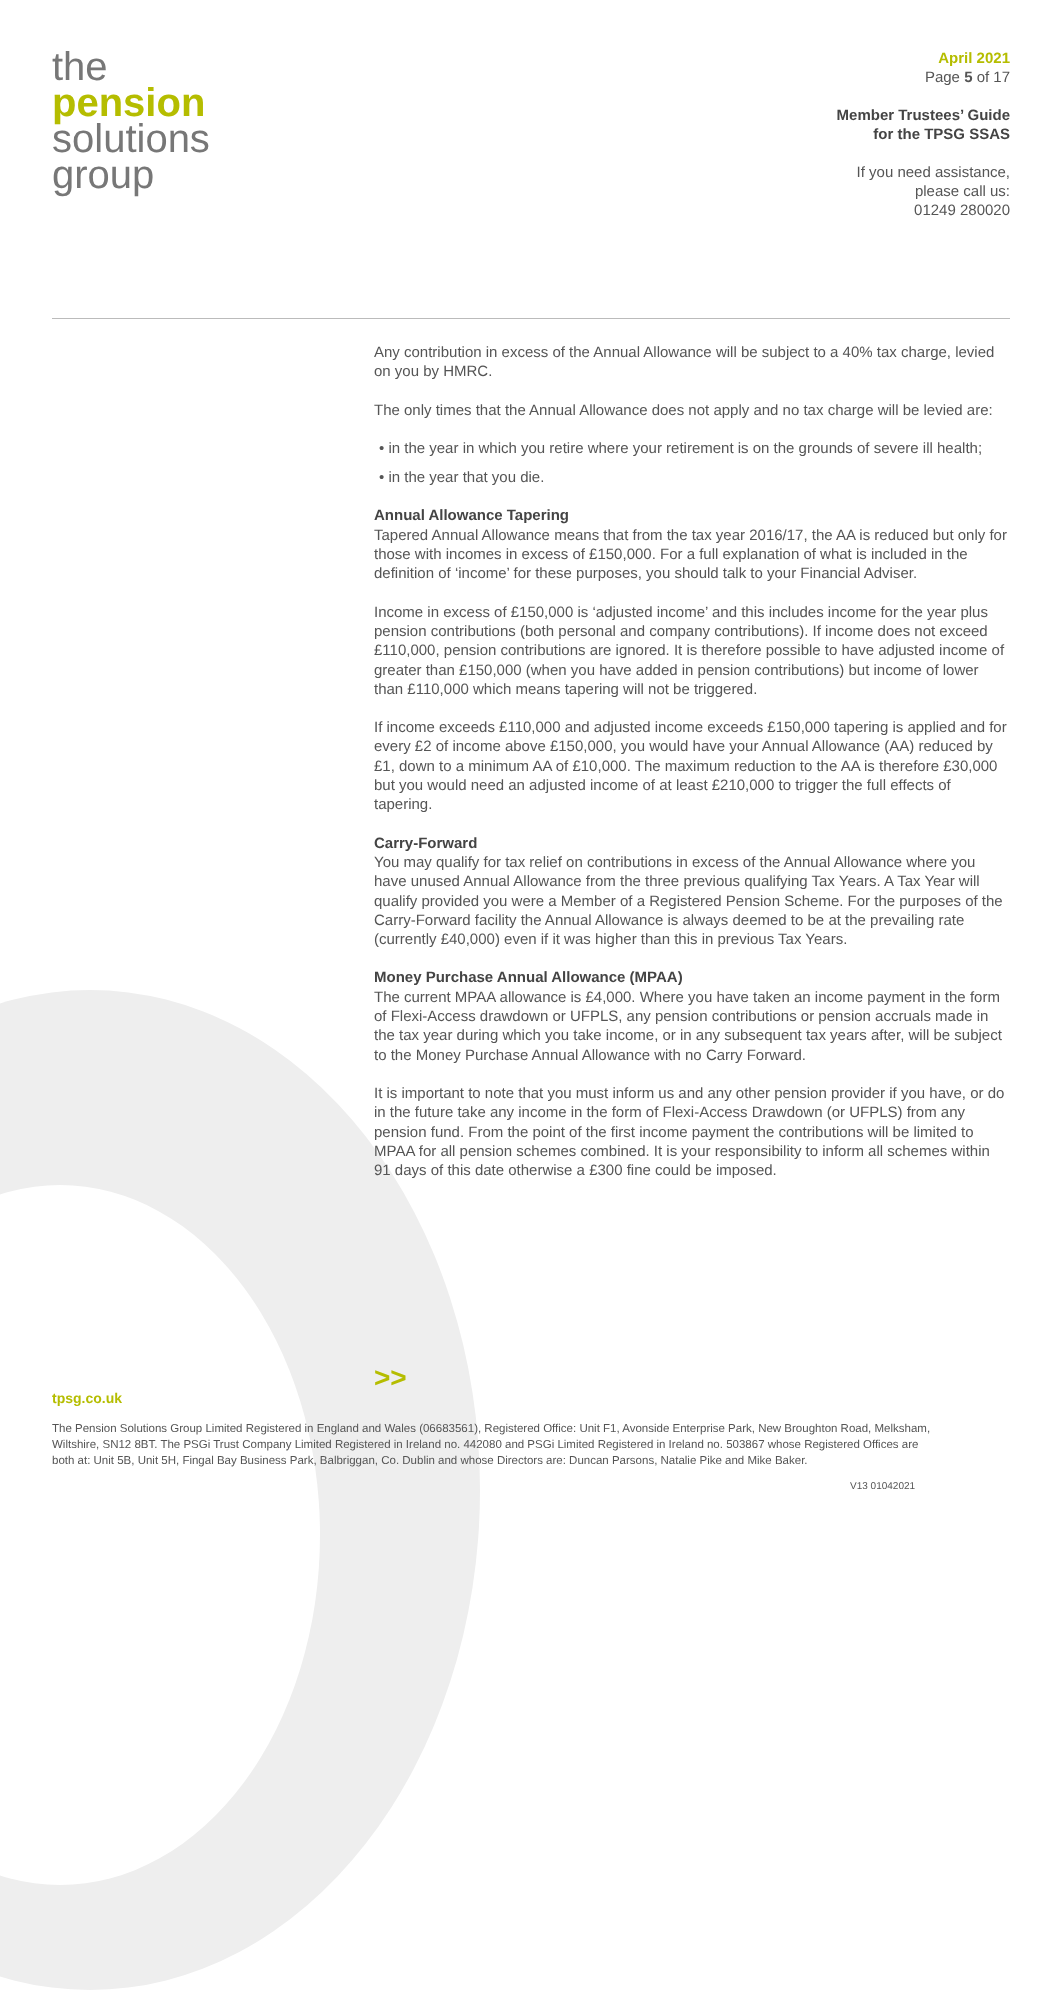the
pension
solutions
group
April 2021
Page 5 of 17
Member Trustees’ Guide
for the TPSG SSAS
If you need assistance,
please call us:
01249 280020
Any contribution in excess of the Annual Allowance will be subject to a 40% tax charge, levied on you by HMRC.
The only times that the Annual Allowance does not apply and no tax charge will be levied are:
• in the year in which you retire where your retirement is on the grounds of severe ill health;
• in the year that you die.
Annual Allowance Tapering
Tapered Annual Allowance means that from the tax year 2016/17, the AA is reduced but only for those with incomes in excess of £150,000. For a full explanation of what is included in the definition of ‘income’ for these purposes, you should talk to your Financial Adviser.
Income in excess of £150,000 is ‘adjusted income’ and this includes income for the year plus pension contributions (both personal and company contributions). If income does not exceed £110,000, pension contributions are ignored. It is therefore possible to have adjusted income of greater than £150,000 (when you have added in pension contributions) but income of lower than £110,000 which means tapering will not be triggered.
If income exceeds £110,000 and adjusted income exceeds £150,000 tapering is applied and for every £2 of income above £150,000, you would have your Annual Allowance (AA) reduced by £1, down to a minimum AA of £10,000. The maximum reduction to the AA is therefore £30,000 but you would need an adjusted income of at least £210,000 to trigger the full effects of tapering.
Carry-Forward
You may qualify for tax relief on contributions in excess of the Annual Allowance where you have unused Annual Allowance from the three previous qualifying Tax Years. A Tax Year will qualify provided you were a Member of a Registered Pension Scheme. For the purposes of the Carry-Forward facility the Annual Allowance is always deemed to be at the prevailing rate (currently £40,000) even if it was higher than this in previous Tax Years.
Money Purchase Annual Allowance (MPAA)
The current MPAA allowance is £4,000. Where you have taken an income payment in the form of Flexi-Access drawdown or UFPLS, any pension contributions or pension accruals made in the tax year during which you take income, or in any subsequent tax years after, will be subject to the Money Purchase Annual Allowance with no Carry Forward.
It is important to note that you must inform us and any other pension provider if you have, or do in the future take any income in the form of Flexi-Access Drawdown (or UFPLS) from any pension fund. From the point of the first income payment the contributions will be limited to MPAA for all pension schemes combined. It is your responsibility to inform all schemes within 91 days of this date otherwise a £300 fine could be imposed.
>>
tpsg.co.uk
The Pension Solutions Group Limited Registered in England and Wales (06683561), Registered Office: Unit F1, Avonside Enterprise Park, New Broughton Road, Melksham, Wiltshire, SN12 8BT. The PSGi Trust Company Limited Registered in Ireland no. 442080 and PSGi Limited Registered in Ireland no. 503867 whose Registered Offices are both at: Unit 5B, Unit 5H, Fingal Bay Business Park, Balbriggan, Co. Dublin and whose Directors are: Duncan Parsons, Natalie Pike and Mike Baker.
V13 01042021